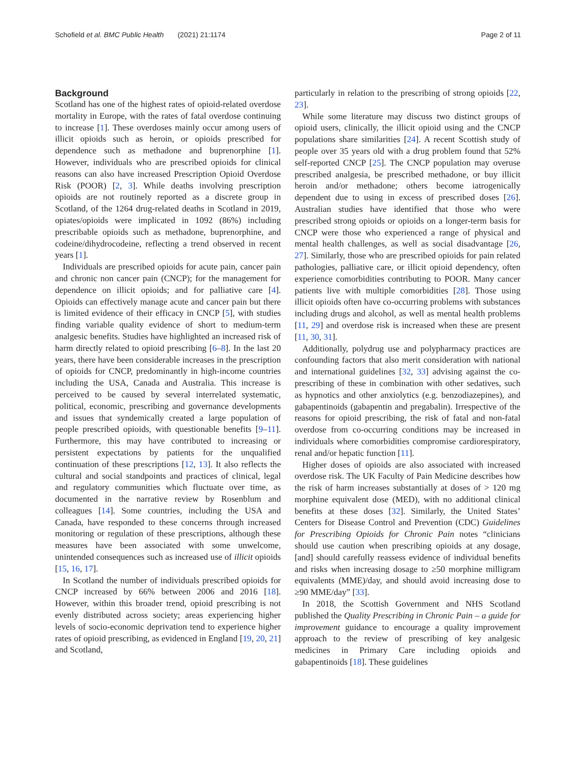Schofield et al. BMC Public Health (2021) 21:1174 Page 2 of 11
Background
Scotland has one of the highest rates of opioid-related overdose mortality in Europe, with the rates of fatal overdose continuing to increase [1]. These overdoses mainly occur among users of illicit opioids such as heroin, or opioids prescribed for dependence such as methadone and buprenorphine [1]. However, individuals who are prescribed opioids for clinical reasons can also have increased Prescription Opioid Overdose Risk (POOR) [2, 3]. While deaths involving prescription opioids are not routinely reported as a discrete group in Scotland, of the 1264 drug-related deaths in Scotland in 2019, opiates/opioids were implicated in 1092 (86%) including prescribable opioids such as methadone, buprenorphine, and codeine/dihydrocodeine, reflecting a trend observed in recent years [1].
Individuals are prescribed opioids for acute pain, cancer pain and chronic non cancer pain (CNCP); for the management for dependence on illicit opioids; and for palliative care [4]. Opioids can effectively manage acute and cancer pain but there is limited evidence of their efficacy in CNCP [5], with studies finding variable quality evidence of short to medium-term analgesic benefits. Studies have highlighted an increased risk of harm directly related to opioid prescribing [6–8]. In the last 20 years, there have been considerable increases in the prescription of opioids for CNCP, predominantly in high-income countries including the USA, Canada and Australia. This increase is perceived to be caused by several interrelated systematic, political, economic, prescribing and governance developments and issues that syndemically created a large population of people prescribed opioids, with questionable benefits [9–11]. Furthermore, this may have contributed to increasing or persistent expectations by patients for the unqualified continuation of these prescriptions [12, 13]. It also reflects the cultural and social standpoints and practices of clinical, legal and regulatory communities which fluctuate over time, as documented in the narrative review by Rosenblum and colleagues [14]. Some countries, including the USA and Canada, have responded to these concerns through increased monitoring or regulation of these prescriptions, although these measures have been associated with some unwelcome, unintended consequences such as increased use of illicit opioids [15, 16, 17].
In Scotland the number of individuals prescribed opioids for CNCP increased by 66% between 2006 and 2016 [18]. However, within this broader trend, opioid prescribing is not evenly distributed across society; areas experiencing higher levels of socio-economic deprivation tend to experience higher rates of opioid prescribing, as evidenced in England [19, 20, 21] and Scotland,
particularly in relation to the prescribing of strong opioids [22, 23].
While some literature may discuss two distinct groups of opioid users, clinically, the illicit opioid using and the CNCP populations share similarities [24]. A recent Scottish study of people over 35 years old with a drug problem found that 52% self-reported CNCP [25]. The CNCP population may overuse prescribed analgesia, be prescribed methadone, or buy illicit heroin and/or methadone; others become iatrogenically dependent due to using in excess of prescribed doses [26]. Australian studies have identified that those who were prescribed strong opioids or opioids on a longer-term basis for CNCP were those who experienced a range of physical and mental health challenges, as well as social disadvantage [26, 27]. Similarly, those who are prescribed opioids for pain related pathologies, palliative care, or illicit opioid dependency, often experience comorbidities contributing to POOR. Many cancer patients live with multiple comorbidities [28]. Those using illicit opioids often have co-occurring problems with substances including drugs and alcohol, as well as mental health problems [11, 29] and overdose risk is increased when these are present [11, 30, 31].
Additionally, polydrug use and polypharmacy practices are confounding factors that also merit consideration with national and international guidelines [32, 33] advising against the co-prescribing of these in combination with other sedatives, such as hypnotics and other anxiolytics (e.g. benzodiazepines), and gabapentinoids (gabapentin and pregabalin). Irrespective of the reasons for opioid prescribing, the risk of fatal and non-fatal overdose from co-occurring conditions may be increased in individuals where comorbidities compromise cardiorespiratory, renal and/or hepatic function [11].
Higher doses of opioids are also associated with increased overdose risk. The UK Faculty of Pain Medicine describes how the risk of harm increases substantially at doses of > 120 mg morphine equivalent dose (MED), with no additional clinical benefits at these doses [32]. Similarly, the United States’ Centers for Disease Control and Prevention (CDC) Guidelines for Prescribing Opioids for Chronic Pain notes “clinicians should use caution when prescribing opioids at any dosage, [and] should carefully reassess evidence of individual benefits and risks when increasing dosage to ≥50 morphine milligram equivalents (MME)/day, and should avoid increasing dose to ≥90 MME/day” [33].
In 2018, the Scottish Government and NHS Scotland published the Quality Prescribing in Chronic Pain – a guide for improvement guidance to encourage a quality improvement approach to the review of prescribing of key analgesic medicines in Primary Care including opioids and gabapentinoids [18]. These guidelines